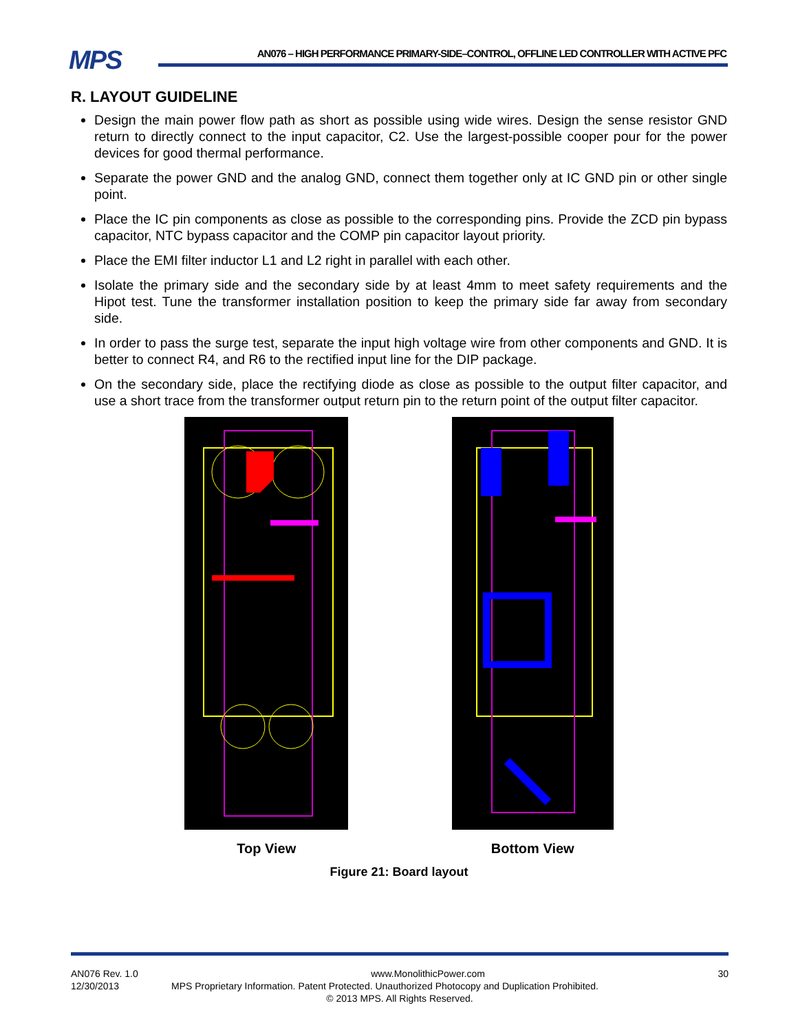MPS
AN076 – HIGH PERFORMANCE PRIMARY-SIDE–CONTROL, OFFLINE LED CONTROLLER WITH ACTIVE PFC
R. LAYOUT GUIDELINE
Design the main power flow path as short as possible using wide wires. Design the sense resistor GND return to directly connect to the input capacitor, C2. Use the largest-possible cooper pour for the power devices for good thermal performance.
Separate the power GND and the analog GND, connect them together only at IC GND pin or other single point.
Place the IC pin components as close as possible to the corresponding pins. Provide the ZCD pin bypass capacitor, NTC bypass capacitor and the COMP pin capacitor layout priority.
Place the EMI filter inductor L1 and L2 right in parallel with each other.
Isolate the primary side and the secondary side by at least 4mm to meet safety requirements and the Hipot test. Tune the transformer installation position to keep the primary side far away from secondary side.
In order to pass the surge test, separate the input high voltage wire from other components and GND. It is better to connect R4, and R6 to the rectified input line for the DIP package.
On the secondary side, place the rectifying diode as close as possible to the output filter capacitor, and use a short trace from the transformer output return pin to the return point of the output filter capacitor.
Top View Bottom View
Figure 21: Board layout
AN076 Rev. 1.0 www.MonolithicPower.com 30
12/30/2013 MPS Proprietary Information. Patent Protected. Unauthorized Photocopy and Duplication Prohibited.
© 2013 MPS. All Rights Reserved.